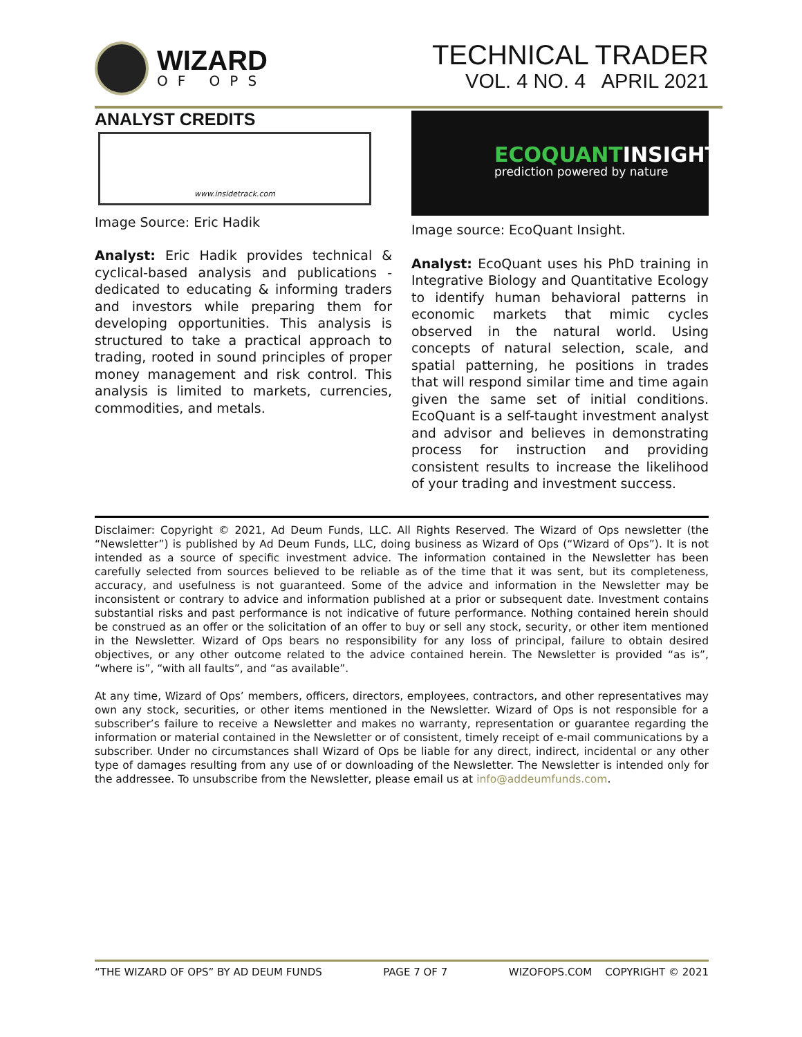WIZARD
OF OPS
TECHNICAL TRADER
VOL. 4 NO. 4 APRIL 2021
ANALYST CREDITS
www.insidetrack.com
Image Source: Eric Hadik
Analyst: Eric Hadik provides technical & cyclical-based analysis and publications - dedicated to educating & informing traders and investors while preparing them for developing opportunities. This analysis is structured to take a practical approach to trading, rooted in sound principles of proper money management and risk control. This analysis is limited to markets, currencies, commodities, and metals.
ECOQUANTINSIGHT
prediction powered by nature
Image source: EcoQuant Insight.
Analyst: EcoQuant uses his PhD training in Integrative Biology and Quantitative Ecology to identify human behavioral patterns in economic markets that mimic cycles observed in the natural world. Using concepts of natural selection, scale, and spatial patterning, he positions in trades that will respond similar time and time again given the same set of initial conditions. EcoQuant is a self-taught investment analyst and advisor and believes in demonstrating process for instruction and providing consistent results to increase the likelihood of your trading and investment success.
Disclaimer: Copyright © 2021, Ad Deum Funds, LLC. All Rights Reserved. The Wizard of Ops newsletter (the “Newsletter”) is published by Ad Deum Funds, LLC, doing business as Wizard of Ops (“Wizard of Ops”). It is not intended as a source of specific investment advice. The information contained in the Newsletter has been carefully selected from sources believed to be reliable as of the time that it was sent, but its completeness, accuracy, and usefulness is not guaranteed. Some of the advice and information in the Newsletter may be inconsistent or contrary to advice and information published at a prior or subsequent date. Investment contains substantial risks and past performance is not indicative of future performance. Nothing contained herein should be construed as an offer or the solicitation of an offer to buy or sell any stock, security, or other item mentioned in the Newsletter. Wizard of Ops bears no responsibility for any loss of principal, failure to obtain desired objectives, or any other outcome related to the advice contained herein. The Newsletter is provided “as is”, “where is”, “with all faults”, and “as available”.
At any time, Wizard of Ops’ members, officers, directors, employees, contractors, and other representatives may own any stock, securities, or other items mentioned in the Newsletter. Wizard of Ops is not responsible for a subscriber’s failure to receive a Newsletter and makes no warranty, representation or guarantee regarding the information or material contained in the Newsletter or of consistent, timely receipt of e-mail communications by a subscriber. Under no circumstances shall Wizard of Ops be liable for any direct, indirect, incidental or any other type of damages resulting from any use of or downloading of the Newsletter. The Newsletter is intended only for the addressee. To unsubscribe from the Newsletter, please email us at info@addeumfunds.com.
“THE WIZARD OF OPS” BY AD DEUM FUNDS PAGE 7 OF 7 WIZOFOPS.COM COPYRIGHT © 2021